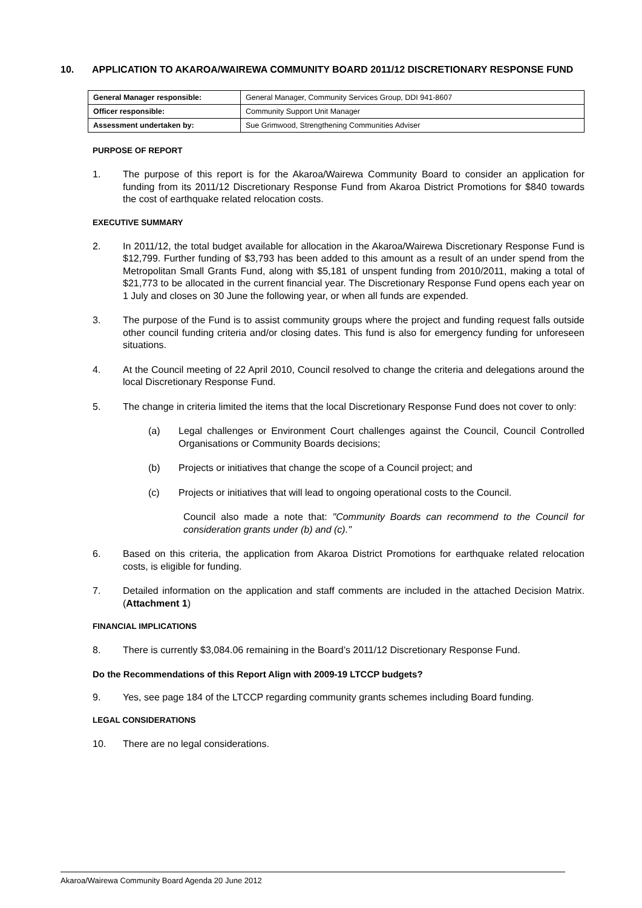10. APPLICATION TO AKAROA/WAIREWA COMMUNITY BOARD 2011/12 DISCRETIONARY RESPONSE FUND
| General Manager responsible: | General Manager, Community Services Group, DDI 941-8607 |
| Officer responsible: | Community Support Unit Manager |
| Assessment undertaken by: | Sue Grimwood, Strengthening Communities Adviser |
PURPOSE OF REPORT
1. The purpose of this report is for the Akaroa/Wairewa Community Board to consider an application for funding from its 2011/12 Discretionary Response Fund from Akaroa District Promotions for $840 towards the cost of earthquake related relocation costs.
EXECUTIVE SUMMARY
2. In 2011/12, the total budget available for allocation in the Akaroa/Wairewa Discretionary Response Fund is $12,799. Further funding of $3,793 has been added to this amount as a result of an under spend from the Metropolitan Small Grants Fund, along with $5,181 of unspent funding from 2010/2011, making a total of $21,773 to be allocated in the current financial year. The Discretionary Response Fund opens each year on 1 July and closes on 30 June the following year, or when all funds are expended.
3. The purpose of the Fund is to assist community groups where the project and funding request falls outside other council funding criteria and/or closing dates. This fund is also for emergency funding for unforeseen situations.
4. At the Council meeting of 22 April 2010, Council resolved to change the criteria and delegations around the local Discretionary Response Fund.
5. The change in criteria limited the items that the local Discretionary Response Fund does not cover to only:
(a) Legal challenges or Environment Court challenges against the Council, Council Controlled Organisations or Community Boards decisions;
(b) Projects or initiatives that change the scope of a Council project; and
(c) Projects or initiatives that will lead to ongoing operational costs to the Council.
Council also made a note that: "Community Boards can recommend to the Council for consideration grants under (b) and (c)."
6. Based on this criteria, the application from Akaroa District Promotions for earthquake related relocation costs, is eligible for funding.
7. Detailed information on the application and staff comments are included in the attached Decision Matrix. (Attachment 1)
FINANCIAL IMPLICATIONS
8. There is currently $3,084.06 remaining in the Board’s 2011/12 Discretionary Response Fund.
Do the Recommendations of this Report Align with 2009-19 LTCCP budgets?
9. Yes, see page 184 of the LTCCP regarding community grants schemes including Board funding.
LEGAL CONSIDERATIONS
10. There are no legal considerations.
Akaroa/Wairewa Community Board Agenda 20 June 2012